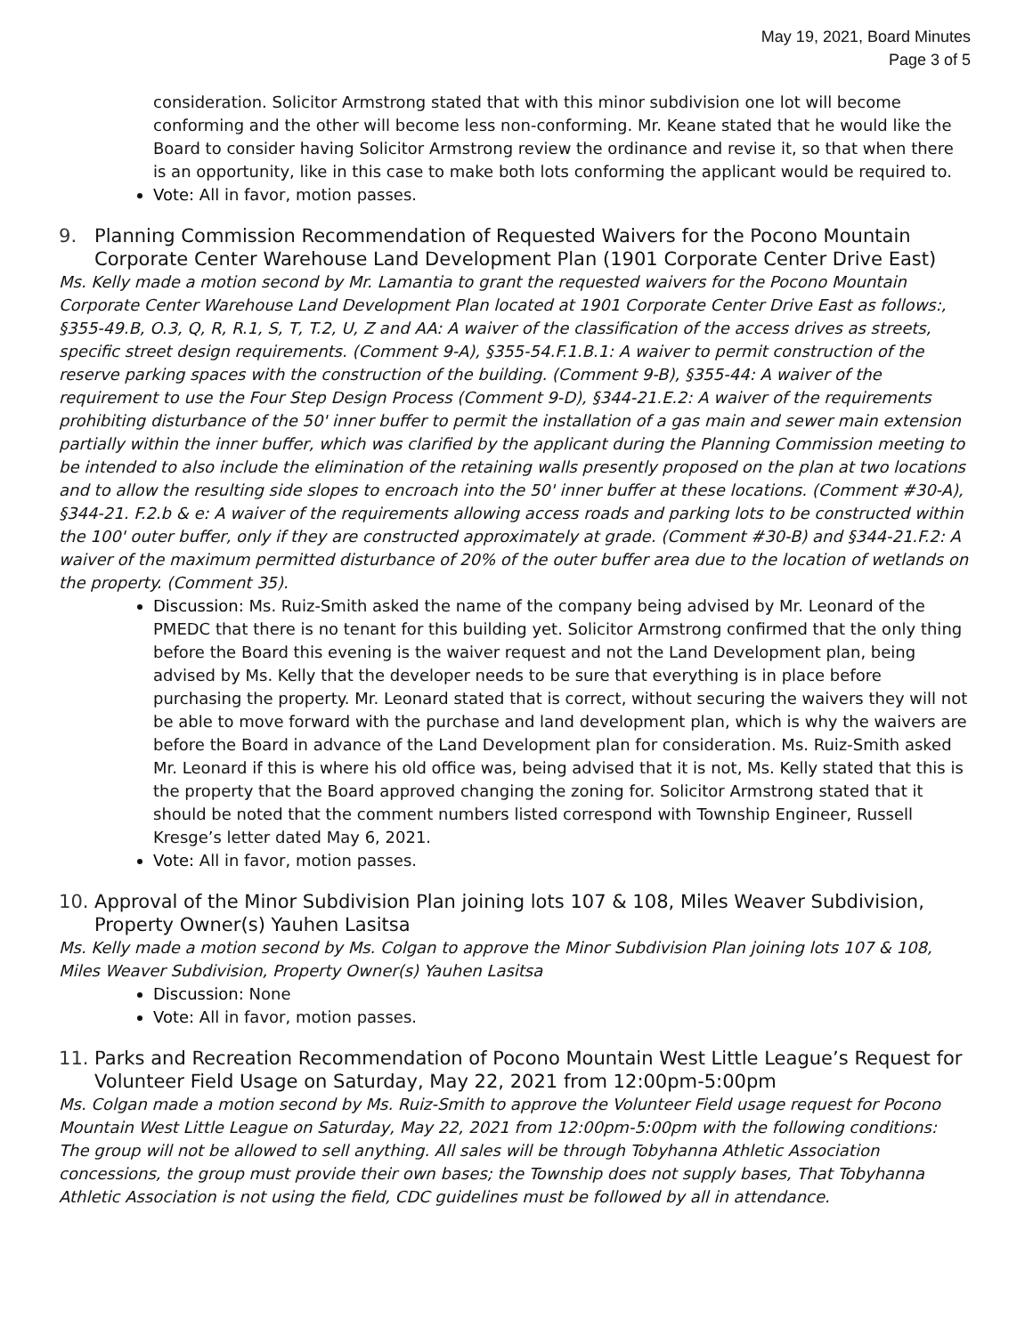May 19, 2021, Board Minutes
Page 3 of 5
consideration. Solicitor Armstrong stated that with this minor subdivision one lot will become conforming and the other will become less non-conforming. Mr. Keane stated that he would like the Board to consider having Solicitor Armstrong review the ordinance and revise it, so that when there is an opportunity, like in this case to make both lots conforming the applicant would be required to.
Vote: All in favor, motion passes.
9. Planning Commission Recommendation of Requested Waivers for the Pocono Mountain Corporate Center Warehouse Land Development Plan (1901 Corporate Center Drive East)
Ms. Kelly made a motion second by Mr. Lamantia to grant the requested waivers for the Pocono Mountain Corporate Center Warehouse Land Development Plan located at 1901 Corporate Center Drive East as follows:, §355-49.B, O.3, Q, R, R.1, S, T, T.2, U, Z and AA: A waiver of the classification of the access drives as streets, specific street design requirements. (Comment 9-A), §355-54.F.1.B.1: A waiver to permit construction of the reserve parking spaces with the construction of the building. (Comment 9-B), §355-44: A waiver of the requirement to use the Four Step Design Process (Comment 9-D), §344-21.E.2: A waiver of the requirements prohibiting disturbance of the 50' inner buffer to permit the installation of a gas main and sewer main extension partially within the inner buffer, which was clarified by the applicant during the Planning Commission meeting to be intended to also include the elimination of the retaining walls presently proposed on the plan at two locations and to allow the resulting side slopes to encroach into the 50' inner buffer at these locations. (Comment #30-A), §344-21. F.2.b & e: A waiver of the requirements allowing access roads and parking lots to be constructed within the 100' outer buffer, only if they are constructed approximately at grade. (Comment #30-B) and §344-21.F.2: A waiver of the maximum permitted disturbance of 20% of the outer buffer area due to the location of wetlands on the property. (Comment 35).
Discussion: Ms. Ruiz-Smith asked the name of the company being advised by Mr. Leonard of the PMEDC that there is no tenant for this building yet. Solicitor Armstrong confirmed that the only thing before the Board this evening is the waiver request and not the Land Development plan, being advised by Ms. Kelly that the developer needs to be sure that everything is in place before purchasing the property. Mr. Leonard stated that is correct, without securing the waivers they will not be able to move forward with the purchase and land development plan, which is why the waivers are before the Board in advance of the Land Development plan for consideration. Ms. Ruiz-Smith asked Mr. Leonard if this is where his old office was, being advised that it is not, Ms. Kelly stated that this is the property that the Board approved changing the zoning for. Solicitor Armstrong stated that it should be noted that the comment numbers listed correspond with Township Engineer, Russell Kresge’s letter dated May 6, 2021.
Vote: All in favor, motion passes.
10. Approval of the Minor Subdivision Plan joining lots 107 & 108, Miles Weaver Subdivision, Property Owner(s) Yauhen Lasitsa
Ms. Kelly made a motion second by Ms. Colgan to approve the Minor Subdivision Plan joining lots 107 & 108, Miles Weaver Subdivision, Property Owner(s) Yauhen Lasitsa
Discussion: None
Vote: All in favor, motion passes.
11. Parks and Recreation Recommendation of Pocono Mountain West Little League’s Request for Volunteer Field Usage on Saturday, May 22, 2021 from 12:00pm-5:00pm
Ms. Colgan made a motion second by Ms. Ruiz-Smith to approve the Volunteer Field usage request for Pocono Mountain West Little League on Saturday, May 22, 2021 from 12:00pm-5:00pm with the following conditions: The group will not be allowed to sell anything. All sales will be through Tobyhanna Athletic Association concessions, the group must provide their own bases; the Township does not supply bases, That Tobyhanna Athletic Association is not using the field, CDC guidelines must be followed by all in attendance.